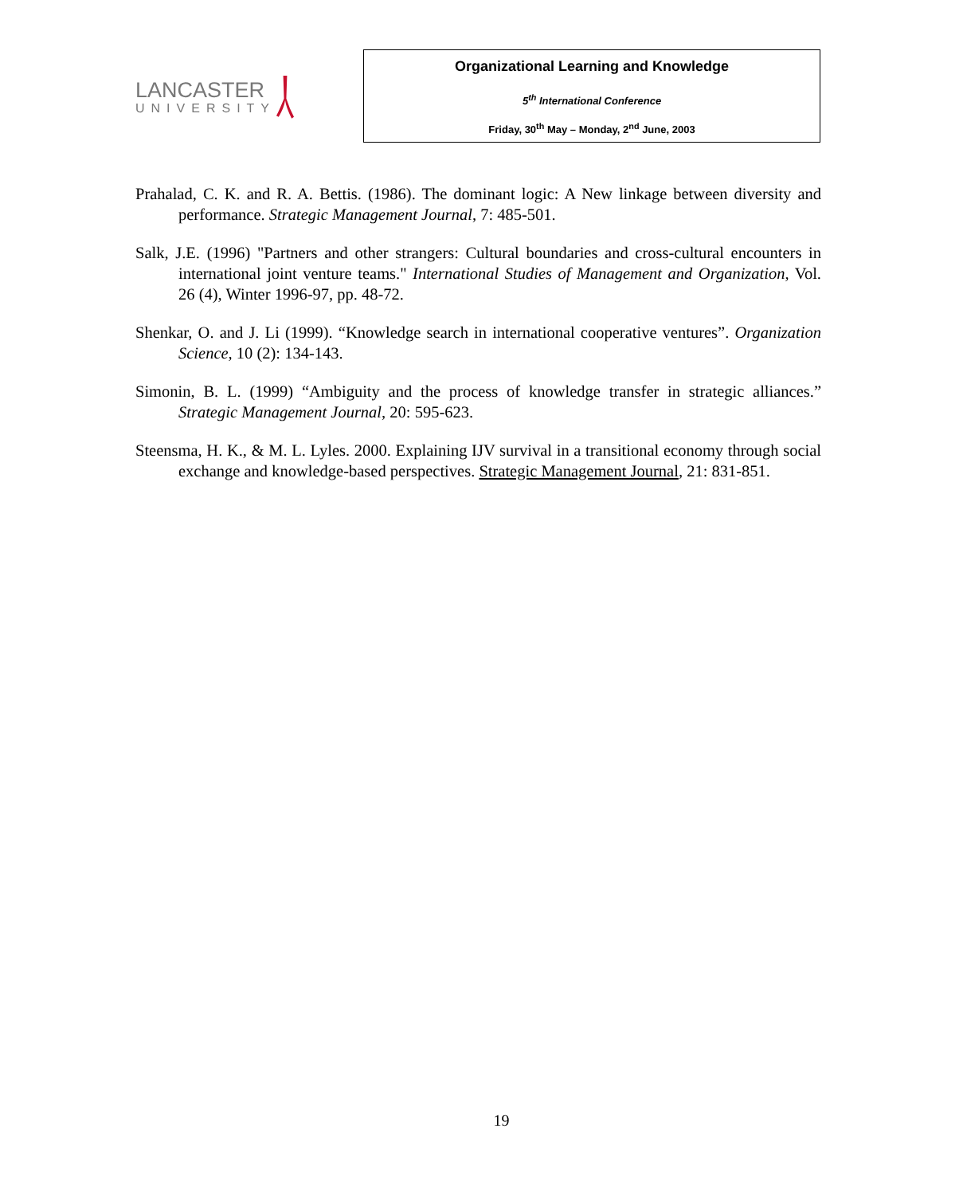LANCASTER
UNIVERSITY
Organizational Learning and Knowledge
5<sup>th</sup> International Conference
Friday, 30<sup>th</sup> May – Monday, 2<sup>nd</sup> June, 2003
Prahalad, C. K. and R. A. Bettis. (1986). The dominant logic: A New linkage between diversity and performance. Strategic Management Journal, 7: 485-501.
Salk, J.E. (1996) "Partners and other strangers: Cultural boundaries and cross-cultural encounters in international joint venture teams." International Studies of Management and Organization, Vol. 26 (4), Winter 1996-97, pp. 48-72.
Shenkar, O. and J. Li (1999). “Knowledge search in international cooperative ventures”. Organization Science, 10 (2): 134-143.
Simonin, B. L. (1999) “Ambiguity and the process of knowledge transfer in strategic alliances.” Strategic Management Journal, 20: 595-623.
Steensma, H. K., & M. L. Lyles. 2000. Explaining IJV survival in a transitional economy through social exchange and knowledge-based perspectives. Strategic Management Journal, 21: 831-851.
19